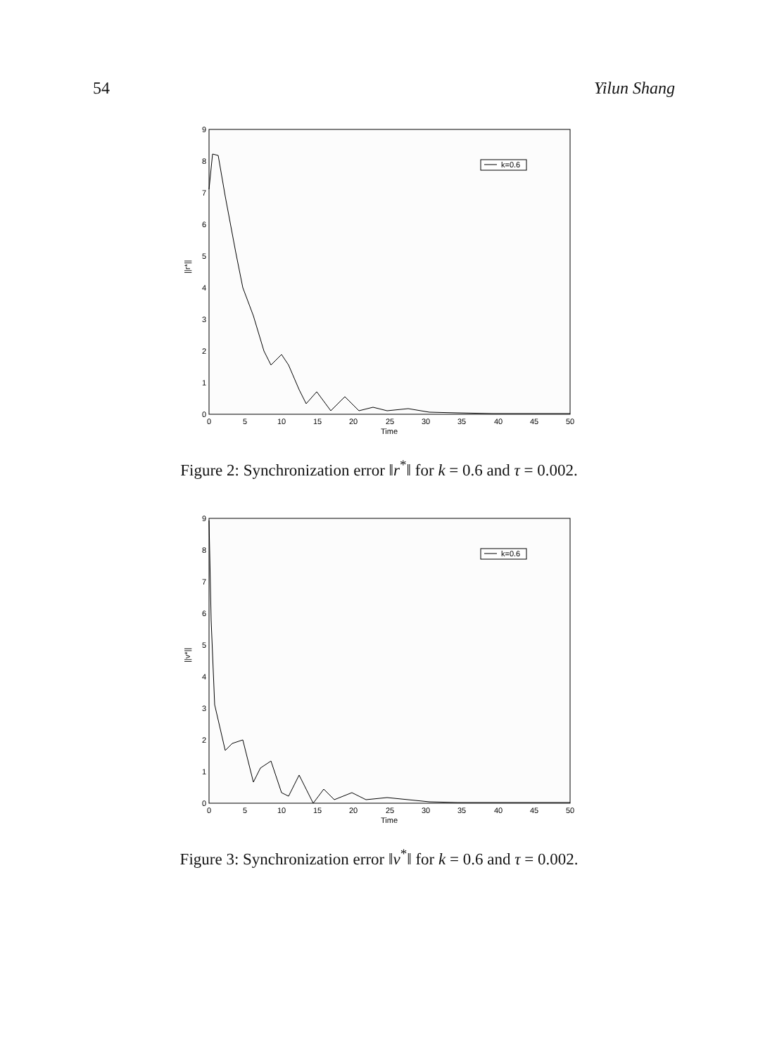54 Yilun Shang
0
5
10
15
20
25
30
35
40
45
50
Time
0
1
2
3
4
5
6
7
8
9
||r*||
k=0.6
Figure 2: Synchronization error ‖r<sup>*</sup>‖ for k = 0.6 and τ = 0.002.
0
5
10
15
20
25
30
35
40
45
50
Time
0
1
2
3
4
5
6
7
8
9
||v*||
k=0.6
Figure 3: Synchronization error ‖v<sup>*</sup>‖ for k = 0.6 and τ = 0.002.